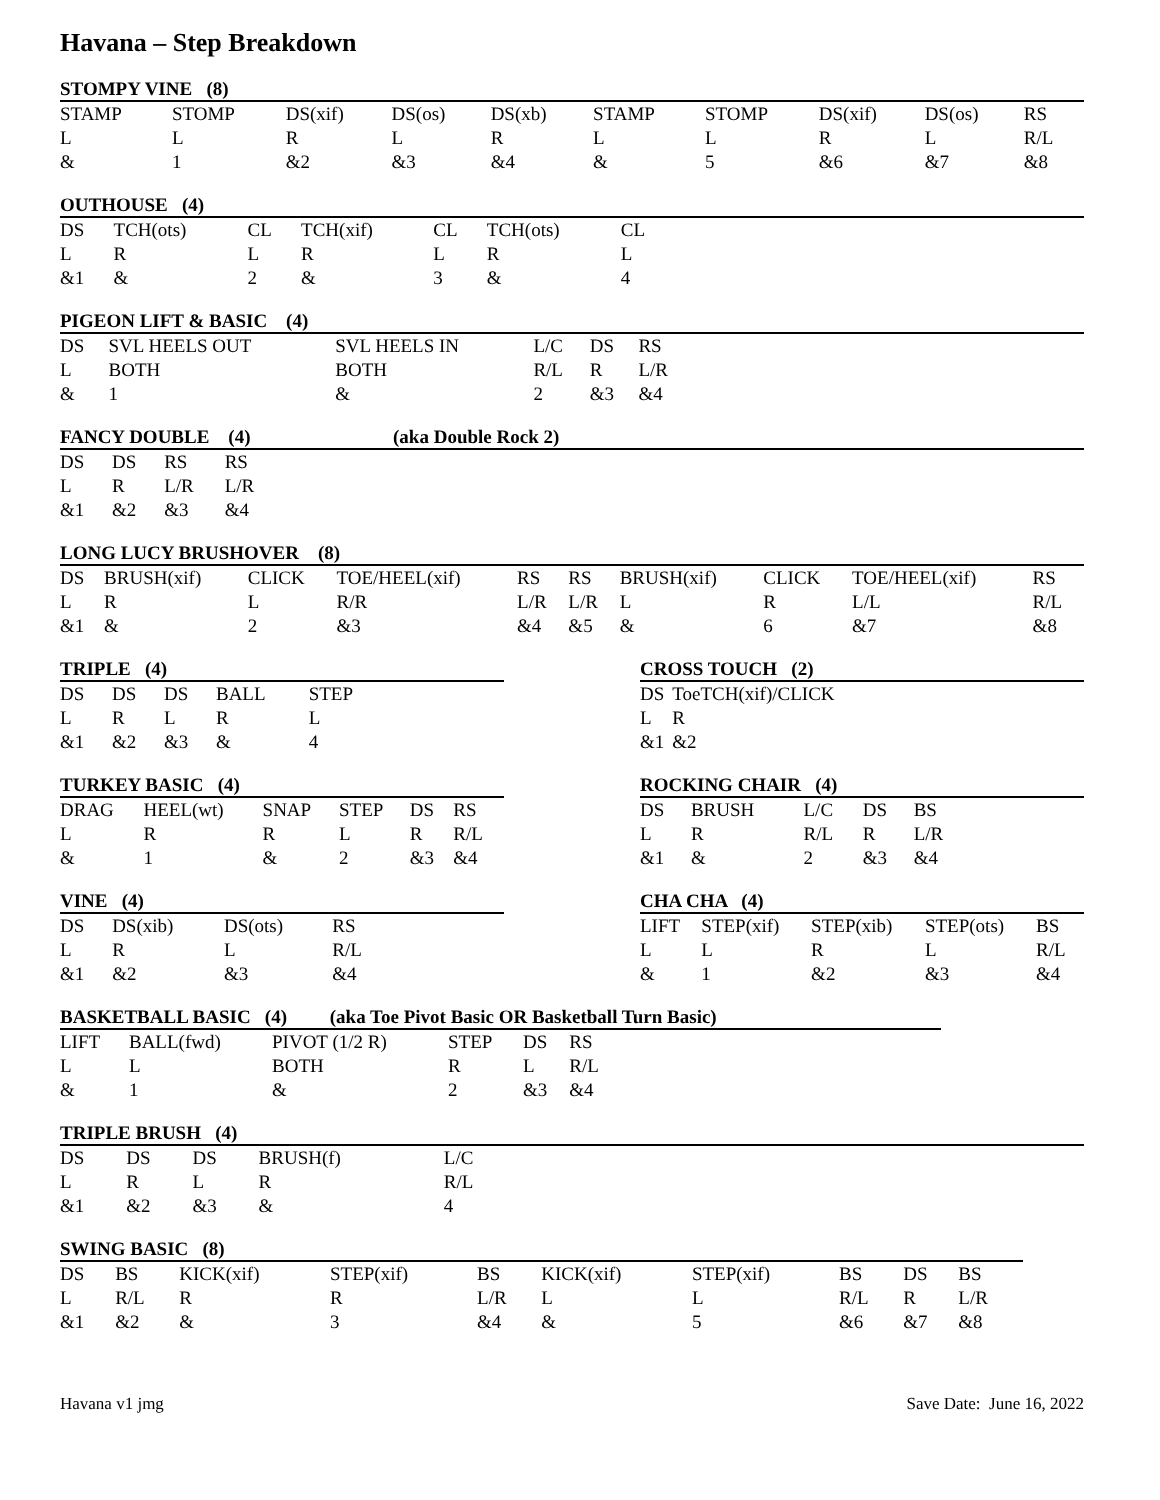Havana – Step Breakdown
STOMPY VINE (8)
| STAMP | STOMP | DS(xif) | DS(os) | DS(xb) | STAMP | STOMP | DS(xif) | DS(os) | RS |
| L | L | R | L | R | L | L | R | L | R/L |
| & | 1 | &2 | &3 | &4 | & | 5 | &6 | &7 | &8 |
OUTHOUSE (4)
| DS | TCH(ots) | CL | TCH(xif) | CL | TCH(ots) | CL |
| L | R | L | R | L | R | L |
| &1 | & | 2 | & | 3 | & | 4 |
PIGEON LIFT & BASIC (4)
| DS | SVL HEELS OUT | SVL HEELS IN | L/C | DS | RS |
| L | BOTH | BOTH | R/L | R | L/R |
| & | 1 | & | 2 | &3 | &4 |
FANCY DOUBLE (4) (aka Double Rock 2)
| DS | DS | RS | RS |
| L | R | L/R | L/R |
| &1 | &2 | &3 | &4 |
LONG LUCY BRUSHOVER (8)
| DS | BRUSH(xif) | CLICK | TOE/HEEL(xif) | RS | RS | BRUSH(xif) | CLICK | TOE/HEEL(xif) | RS |
| L | R | L | R/R | L/R | L/R | L | R | L/L | R/L |
| &1 | & | 2 | &3 | &4 | &5 | & | 6 | &7 | &8 |
TRIPLE (4)
| DS | DS | DS | BALL | STEP |
| L | R | L | R | L |
| &1 | &2 | &3 | & | 4 |
CROSS TOUCH (2)
| DS | ToeTCH(xif)/CLICK |
| L | R |
| &1 | &2 |
TURKEY BASIC (4)
| DRAG | HEEL(wt) | SNAP | STEP | DS | RS |
| L | R | R | L | R | R/L |
| & | 1 | & | 2 | &3 | &4 |
ROCKING CHAIR (4)
| DS | BRUSH | L/C | DS | BS |
| L | R | R/L | R | L/R |
| &1 | & | 2 | &3 | &4 |
VINE (4)
| DS | DS(xib) | DS(ots) | RS |
| L | R | L | R/L |
| &1 | &2 | &3 | &4 |
CHA CHA (4)
| LIFT | STEP(xif) | STEP(xib) | STEP(ots) | BS |
| L | L | R | L | R/L |
| & | 1 | &2 | &3 | &4 |
BASKETBALL BASIC (4) (aka Toe Pivot Basic OR Basketball Turn Basic)
| LIFT | BALL(fwd) | PIVOT (1/2 R) | STEP | DS | RS |
| L | L | BOTH | R | L | R/L |
| & | 1 | & | 2 | &3 | &4 |
TRIPLE BRUSH (4)
| DS | DS | DS | BRUSH(f) | L/C |
| L | R | L | R | R/L |
| &1 | &2 | &3 | & | 4 |
SWING BASIC (8)
| DS | BS | KICK(xif) | STEP(xif) | BS | KICK(xif) | STEP(xif) | BS | DS | BS |
| L | R/L | R | R | L/R | L | L | R/L | R | L/R |
| &1 | &2 | & | 3 | &4 | & | 5 | &6 | &7 | &8 |
Havana v1 jmg Save Date: June 16, 2022